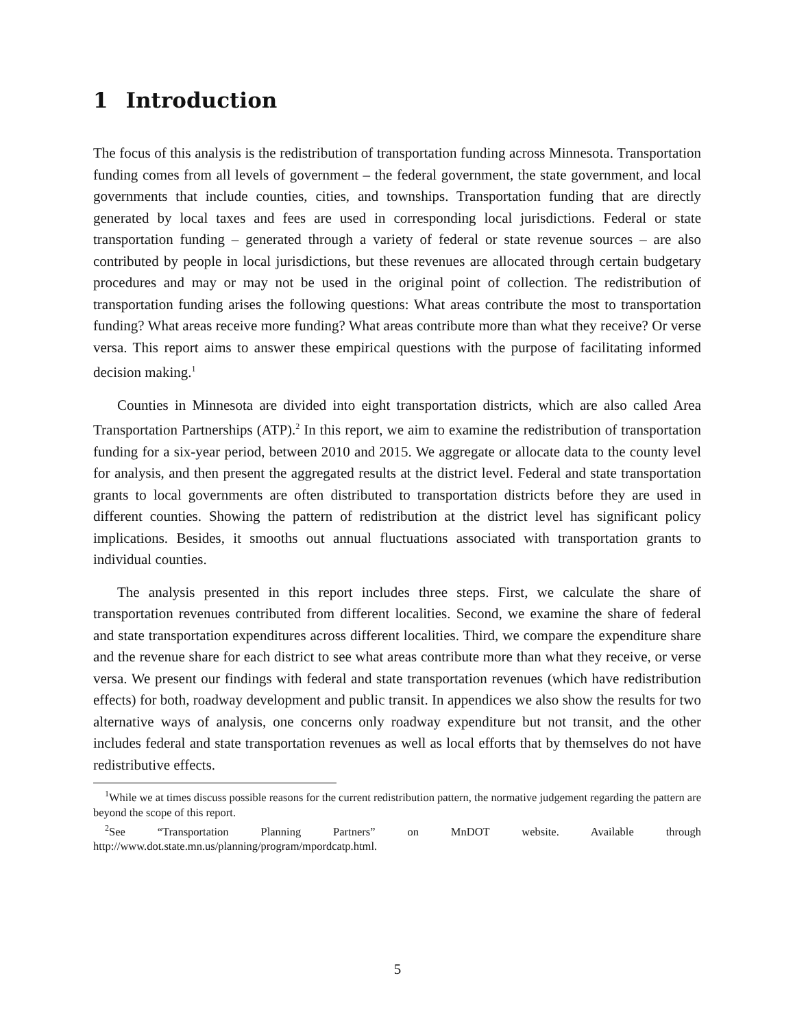1 Introduction
The focus of this analysis is the redistribution of transportation funding across Minnesota. Transportation funding comes from all levels of government – the federal government, the state government, and local governments that include counties, cities, and townships. Transportation funding that are directly generated by local taxes and fees are used in corresponding local jurisdictions. Federal or state transportation funding – generated through a variety of federal or state revenue sources – are also contributed by people in local jurisdictions, but these revenues are allocated through certain budgetary procedures and may or may not be used in the original point of collection. The redistribution of transportation funding arises the following questions: What areas contribute the most to transportation funding? What areas receive more funding? What areas contribute more than what they receive? Or verse versa. This report aims to answer these empirical questions with the purpose of facilitating informed decision making.<sup>1</sup>
Counties in Minnesota are divided into eight transportation districts, which are also called Area Transportation Partnerships (ATP).<sup>2</sup> In this report, we aim to examine the redistribution of transportation funding for a six-year period, between 2010 and 2015. We aggregate or allocate data to the county level for analysis, and then present the aggregated results at the district level. Federal and state transportation grants to local governments are often distributed to transportation districts before they are used in different counties. Showing the pattern of redistribution at the district level has significant policy implications. Besides, it smooths out annual fluctuations associated with transportation grants to individual counties.
The analysis presented in this report includes three steps. First, we calculate the share of transportation revenues contributed from different localities. Second, we examine the share of federal and state transportation expenditures across different localities. Third, we compare the expenditure share and the revenue share for each district to see what areas contribute more than what they receive, or verse versa. We present our findings with federal and state transportation revenues (which have redistribution effects) for both, roadway development and public transit. In appendices we also show the results for two alternative ways of analysis, one concerns only roadway expenditure but not transit, and the other includes federal and state transportation revenues as well as local efforts that by themselves do not have redistributive effects.
<sup>1</sup> While we at times discuss possible reasons for the current redistribution pattern, the normative judgement regarding the pattern are beyond the scope of this report.
<sup>2</sup> See “Transportation Planning Partners” on MnDOT website. Available through http://www.dot.state.mn.us/planning/program/mpordcatp.html.
5